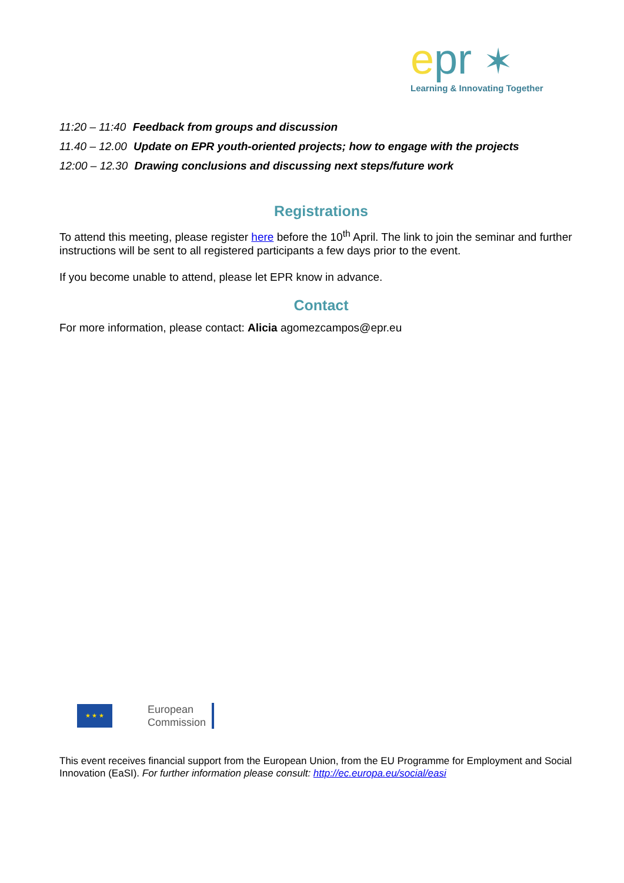epr ✶
Learning & Innovating Together
11:20 – 11:40 Feedback from groups and discussion
11.40 – 12.00 Update on EPR youth-oriented projects; how to engage with the projects
12:00 – 12.30 Drawing conclusions and discussing next steps/future work
Registrations
To attend this meeting, please register here before the 10<sup>th</sup> April. The link to join the seminar and further instructions will be sent to all registered participants a few days prior to the event.
If you become unable to attend, please let EPR know in advance.
Contact
For more information, please contact: Alicia agomezcampos@epr.eu
★ ★ ★
European
Commission
This event receives financial support from the European Union, from the EU Programme for Employment and Social Innovation (EaSI). For further information please consult: http://ec.europa.eu/social/easi